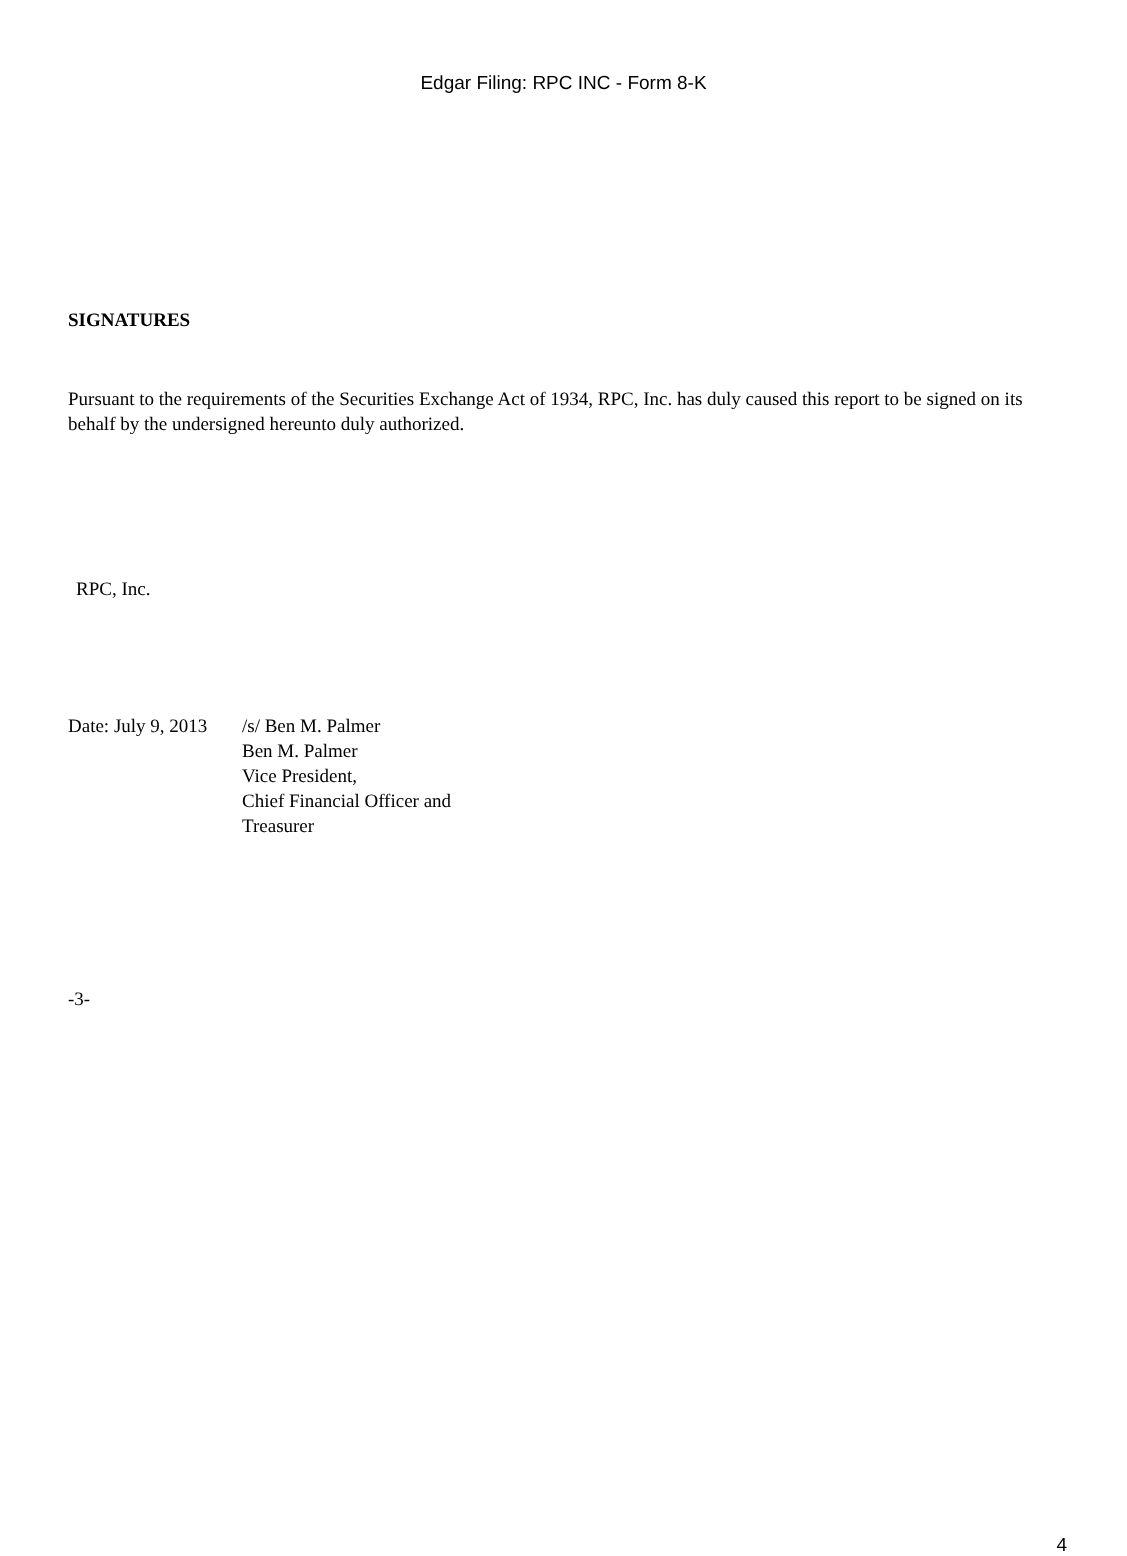Edgar Filing: RPC INC - Form 8-K
SIGNATURES
Pursuant to the requirements of the Securities Exchange Act of 1934, RPC, Inc. has duly caused this report to be signed on its behalf by the undersigned hereunto duly authorized.
RPC, Inc.
Date: July 9, 2013
/s/ Ben M. Palmer
Ben M. Palmer
Vice President,
Chief Financial Officer and
Treasurer
-3-
4